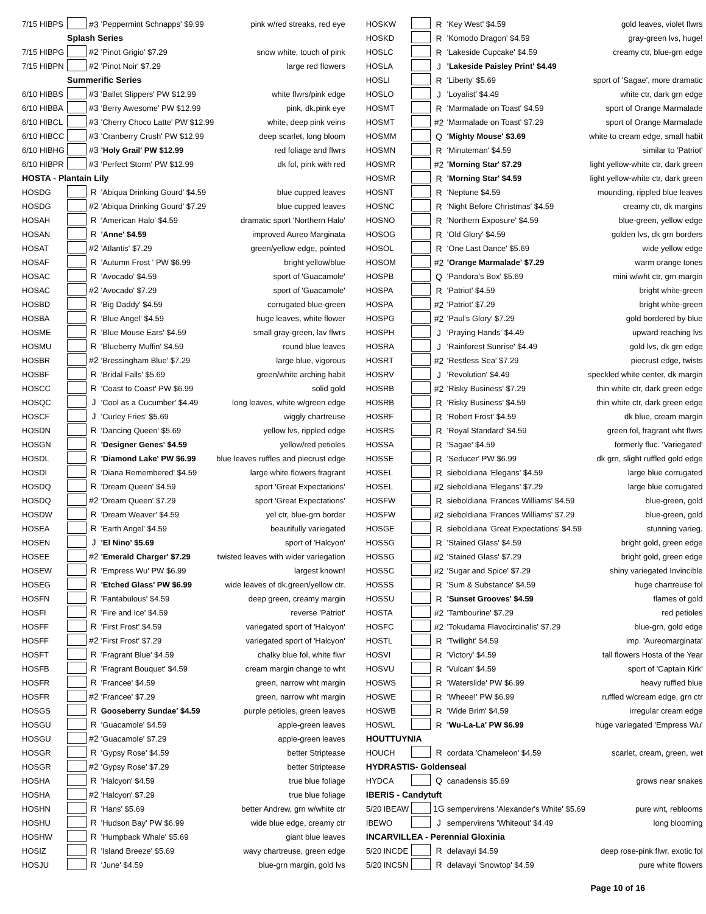| 7/15 HIBPS | | #3 | 'Peppermint Schnapps' $9.99 | pink w/red streaks, red eye |
| | Splash Series | | | |
| 7/15 HIBPG | | #2 | 'Pinot Grigio' $7.29 | snow white, touch of pink |
| 7/15 HIBPN | | #2 | 'Pinot Noir' $7.29 | large red flowers |
| | Summerific Series | | | |
| 6/10 HIBBS | | #3 | 'Ballet Slippers' PW $12.99 | white flwrs/pink edge |
| 6/10 HIBBA | | #3 | 'Berry Awesome' PW $12.99 | pink, dk.pink eye |
| 6/10 HIBCL | | #3 | 'Cherry Choco Latte' PW $12.99 | white, deep pink veins |
| 6/10 HIBCC | | #3 | 'Cranberry Crush' PW $12.99 | deep scarlet, long bloom |
| 6/10 HIBHG | | #3 | 'Holy Grail' PW $12.99 | red foliage and flwrs |
| 6/10 HIBPR | | #3 | 'Perfect Storm' PW $12.99 | dk fol, pink with red |
| HOSTA - Plantain Lily | | | | |
| HOSDG | | R | 'Abiqua Drinking Gourd' $4.59 | blue cupped leaves |
| HOSDG | | #2 | 'Abiqua Drinking Gourd' $7.29 | blue cupped leaves |
| HOSAH | | R | 'American Halo' $4.59 | dramatic sport 'Northern Halo' |
| HOSAN | | R | 'Anne' $4.59 | improved Aureo Marginata |
| HOSAT | | #2 | 'Atlantis' $7.29 | green/yellow edge, pointed |
| HOSAF | | R | 'Autumn Frost ' PW $6.99 | bright yellow/blue |
| HOSAC | | R | 'Avocado' $4.59 | sport of 'Guacamole' |
| HOSAC | | #2 | 'Avocado' $7.29 | sport of 'Guacamole' |
| HOSBD | | R | 'Big Daddy' $4.59 | corrugated blue-green |
| HOSBA | | R | 'Blue Angel' $4.59 | huge leaves, white flower |
| HOSME | | R | 'Blue Mouse Ears' $4.59 | small gray-green, lav flwrs |
| HOSMU | | R | 'Blueberry Muffin' $4.59 | round blue leaves |
| HOSBR | | #2 | 'Bressingham Blue' $7.29 | large blue, vigorous |
| HOSBF | | R | 'Bridal Falls' $5.69 | green/white arching habit |
| HOSCC | | R | 'Coast to Coast' PW $6.99 | solid gold |
| HOSQC | | J | 'Cool as a Cucumber' $4.49 | long leaves, white w/green edge |
| HOSCF | | J | 'Curley Fries' $5.69 | wiggly chartreuse |
| HOSDN | | R | 'Dancing Queen' $5.69 | yellow lvs, rippled edge |
| HOSGN | | R | 'Designer Genes' $4.59 | yellow/red petioles |
| HOSDL | | R | 'Diamond Lake' PW $6.99 | blue leaves ruffles and piecrust edge |
| HOSDI | | R | 'Diana Remembered' $4.59 | large white flowers fragrant |
| HOSDQ | | R | 'Dream Queen' $4.59 | sport 'Great Expectations' |
| HOSDQ | | #2 | 'Dream Queen' $7.29 | sport 'Great Expectations' |
| HOSDW | | R | 'Dream Weaver' $4.59 | yel ctr, blue-grn border |
| HOSEA | | R | 'Earth Angel' $4.59 | beautifully variegated |
| HOSEN | | J | 'El Nino' $5.69 | sport of 'Halcyon' |
| HOSEE | | #2 | 'Emerald Charger' $7.29 | twisted leaves with wider variegation |
| HOSEW | | R | 'Empress Wu' PW $6.99 | largest known! |
| HOSEG | | R | 'Etched Glass' PW $6.99 | wide leaves of dk.green/yellow ctr. |
| HOSFN | | R | 'Fantabulous' $4.59 | deep green, creamy margin |
| HOSFI | | R | 'Fire and Ice' $4.59 | reverse 'Patriot' |
| HOSFF | | R | 'First Frost' $4.59 | variegated sport of 'Halcyon' |
| HOSFF | | #2 | 'First Frost' $7.29 | variegated sport of 'Halcyon' |
| HOSFT | | R | 'Fragrant Blue' $4.59 | chalky blue fol, white flwr |
| HOSFB | | R | 'Fragrant Bouquet' $4.59 | cream margin change to wht |
| HOSFR | | R | 'Francee' $4.59 | green, narrow wht margin |
| HOSFR | | #2 | 'Francee' $7.29 | green, narrow wht margin |
| HOSGS | | R | Gooseberry Sundae' $4.59 | purple petioles, green leaves |
| HOSGU | | R | 'Guacamole' $4.59 | apple-green leaves |
| HOSGU | | #2 | 'Guacamole' $7.29 | apple-green leaves |
| HOSGR | | R | 'Gypsy Rose' $4.59 | better Striptease |
| HOSGR | | #2 | 'Gypsy Rose' $7.29 | better Striptease |
| HOSHA | | R | 'Halcyon' $4.59 | true blue foliage |
| HOSHA | | #2 | 'Halcyon' $7.29 | true blue foliage |
| HOSHN | | R | 'Hans' $5.69 | better Andrew, grn w/white ctr |
| HOSHU | | R | 'Hudson Bay' PW $6.99 | wide blue edge, creamy ctr |
| HOSHW | | R | 'Humpback Whale' $5.69 | giant blue leaves |
| HOSIZ | | R | 'Island Breeze' $5.69 | wavy chartreuse, green edge |
| HOSJU | | R | 'June' $4.59 | blue-grn margin, gold lvs |
| HOSKW | | R | 'Key West' $4.59 | gold leaves, violet flwrs |
| HOSKD | | R | 'Komodo Dragon' $4.59 | gray-green lvs, huge! |
| HOSLC | | R | 'Lakeside Cupcake' $4.59 | creamy ctr, blue-grn edge |
| HOSLA | | J | 'Lakeside Paisley Print' $4.49 | |
| HOSLI | | R | 'Liberty' $5.69 | sport of 'Sagae', more dramatic |
| HOSLO | | J | 'Loyalist' $4.49 | white ctr, dark grn edge |
| HOSMT | | R | 'Marmalade on Toast' $4.59 | sport of Orange Marmalade |
| HOSMT | | #2 | 'Marmalade on Toast' $7.29 | sport of Orange Marmalade |
| HOSMM | | Q | 'Mighty Mouse' $3.69 | white to cream edge, small habit |
| HOSMN | | R | 'Minuteman' $4.59 | similar to 'Patriot' |
| HOSMR | | #2 | 'Morning Star' $7.29 | light yellow-white ctr, dark green |
| HOSMR | | R | 'Morning Star' $4.59 | light yellow-white ctr, dark green |
| HOSNT | | R | 'Neptune $4.59 | mounding, rippled blue leaves |
| HOSNC | | R | 'Night Before Christmas' $4.59 | creamy ctr, dk margins |
| HOSNO | | R | 'Northern Exposure' $4.59 | blue-green, yellow edge |
| HOSOG | | R | 'Old Glory' $4.59 | golden lvs, dk grn borders |
| HOSOL | | R | 'One Last Dance' $5.69 | wide yellow edge |
| HOSOM | | #2 | 'Orange Marmalade' $7.29 | warm orange tones |
| HOSPB | | Q | 'Pandora's Box' $5.69 | mini w/wht ctr, grn margin |
| HOSPA | | R | 'Patriot' $4.59 | bright white-green |
| HOSPA | | #2 | 'Patriot' $7.29 | bright white-green |
| HOSPG | | #2 | 'Paul's Glory' $7.29 | gold bordered by blue |
| HOSPH | | J | 'Praying Hands' $4.49 | upward reaching lvs |
| HOSRA | | J | 'Rainforest Sunrise' $4.49 | gold lvs, dk grn edge |
| HOSRT | | #2 | 'Restless Sea' $7.29 | piecrust edge, twists |
| HOSRV | | J | 'Revolution' $4.49 | speckled white center, dk margin |
| HOSRB | | #2 | 'Risky Business' $7.29 | thin white ctr, dark green edge |
| HOSRB | | R | 'Risky Business' $4.59 | thin white ctr, dark green edge |
| HOSRF | | R | 'Robert Frost' $4.59 | dk blue, cream margin |
| HOSRS | | R | 'Royal Standard' $4.59 | green fol, fragrant wht flwrs |
| HOSSA | | R | 'Sagae' $4.59 | formerly fluc. 'Variegated' |
| HOSSE | | R | 'Seducer' PW $6.99 | dk grn, slight ruffled gold edge |
| HOSEL | | R | sieboldiana 'Elegans' $4.59 | large blue corrugated |
| HOSEL | | #2 | sieboldiana 'Elegans' $7.29 | large blue corrugated |
| HOSFW | | R | sieboldiana 'Frances Williams' $4.59 | blue-green, gold |
| HOSFW | | #2 | sieboldiana 'Frances Williams' $7.29 | blue-green, gold |
| HOSGE | | R | sieboldiana 'Great Expectations' $4.59 | stunning varieg. |
| HOSSG | | R | 'Stained Glass' $4.59 | bright gold, green edge |
| HOSSG | | #2 | 'Stained Glass' $7.29 | bright gold, green edge |
| HOSSC | | #2 | 'Sugar and Spice' $7.29 | shiny variegated Invincible |
| HOSSS | | R | 'Sum & Substance' $4.59 | huge chartreuse fol |
| HOSSU | | R | 'Sunset Grooves' $4.59 | flames of gold |
| HOSTA | | #2 | 'Tambourine' $7.29 | red petioles |
| HOSFC | | #2 | 'Tokudama Flavocircinalis' $7.29 | blue-grn, gold edge |
| HOSTL | | R | 'Twilight' $4.59 | imp. 'Aureomarginata' |
| HOSVI | | R | 'Victory' $4.59 | tall flowers Hosta of the Year |
| HOSVU | | R | 'Vulcan' $4.59 | sport of 'Captain Kirk' |
| HOSWS | | R | 'Waterslide' PW $6.99 | heavy ruffled blue |
| HOSWE | | R | 'Wheee!' PW $6.99 | ruffled w/cream edge, grn ctr |
| HOSWB | | R | 'Wide Brim' $4.59 | irregular cream edge |
| HOSWL | | R | 'Wu-La-La' PW $6.99 | huge variegated 'Empress Wu' |
| HOUTTUYNIA | | | | |
| HOUCH | | R | cordata 'Chameleon' $4.59 | scarlet, cream, green, wet |
| HYDRASTIS- Goldenseal | | | | |
| HYDCA | | Q | canadensis $5.69 | grows near snakes |
| IBERIS - Candytuft | | | | |
| 5/20 IBEAW | | 1G | sempervirens 'Alexander's White' $5.69 | pure wht, reblooms |
| IBEWO | | J | sempervirens 'Whiteout' $4.49 | long blooming |
| INCARVILLEA - Perennial Gloxinia | | | | |
| 5/20 INCDE | | R | delavayi $4.59 | deep rose-pink flwr, exotic fol |
| 5/20 INCSN | | R | delavayi 'Snowtop' $4.59 | pure white flowers |
Page 10 of 16